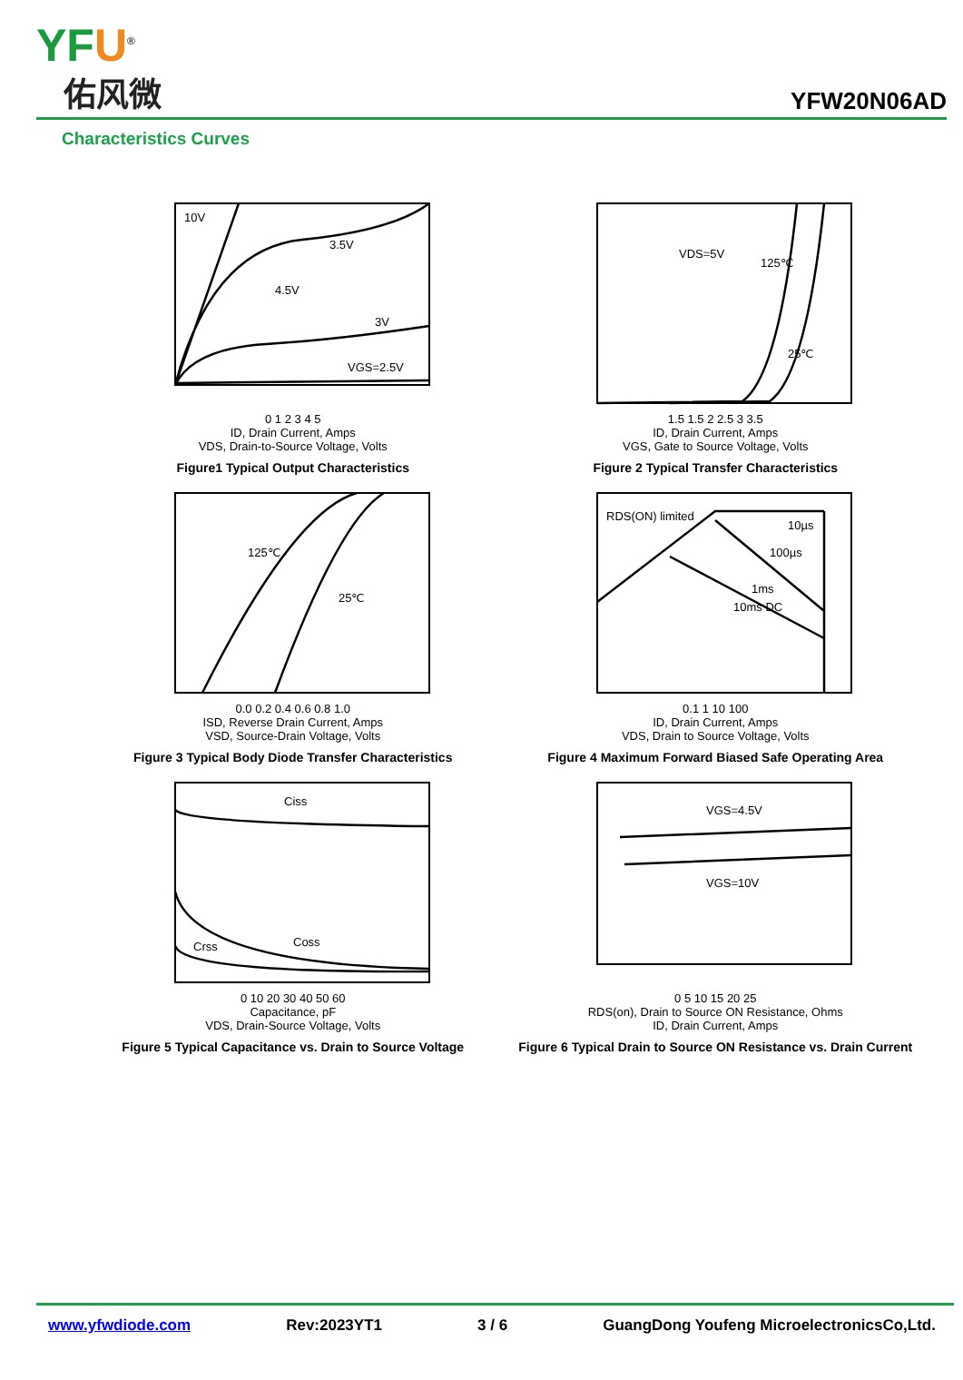YFU<sup>®</sup>
佑风微
YFW20N06AD
Characteristics Curves
10V
3.5V
4.5V
3V
VGS=2.5V
0 1 2 3 4 5
ID, Drain Current, Amps
VDS, Drain-to-Source Voltage, Volts
Figure1 Typical Output Characteristics
VDS=5V
125℃
25℃
1.5 1.5 2 2.5 3 3.5
ID, Drain Current, Amps
VGS, Gate to Source Voltage, Volts
Figure 2 Typical Transfer Characteristics
125℃
25℃
0.0 0.2 0.4 0.6 0.8 1.0
ISD, Reverse Drain Current, Amps
VSD, Source-Drain Voltage, Volts
Figure 3 Typical Body Diode Transfer Characteristics
RDS(ON) limited
10µs
100µs
1ms
10ms DC
0.1 1 10 100
ID, Drain Current, Amps
VDS, Drain to Source Voltage, Volts
Figure 4 Maximum Forward Biased Safe Operating Area
Ciss
Coss
Crss
0 10 20 30 40 50 60
Capacitance, pF
VDS, Drain-Source Voltage, Volts
Figure 5 Typical Capacitance vs. Drain to Source Voltage
VGS=4.5V
VGS=10V
0 5 10 15 20 25
RDS(on), Drain to Source ON Resistance, Ohms
ID, Drain Current, Amps
Figure 6 Typical Drain to Source ON Resistance vs. Drain Current
www.yfwdiode.com Rev:2023YT1 3 / 6 GuangDong Youfeng MicroelectronicsCo,Ltd.